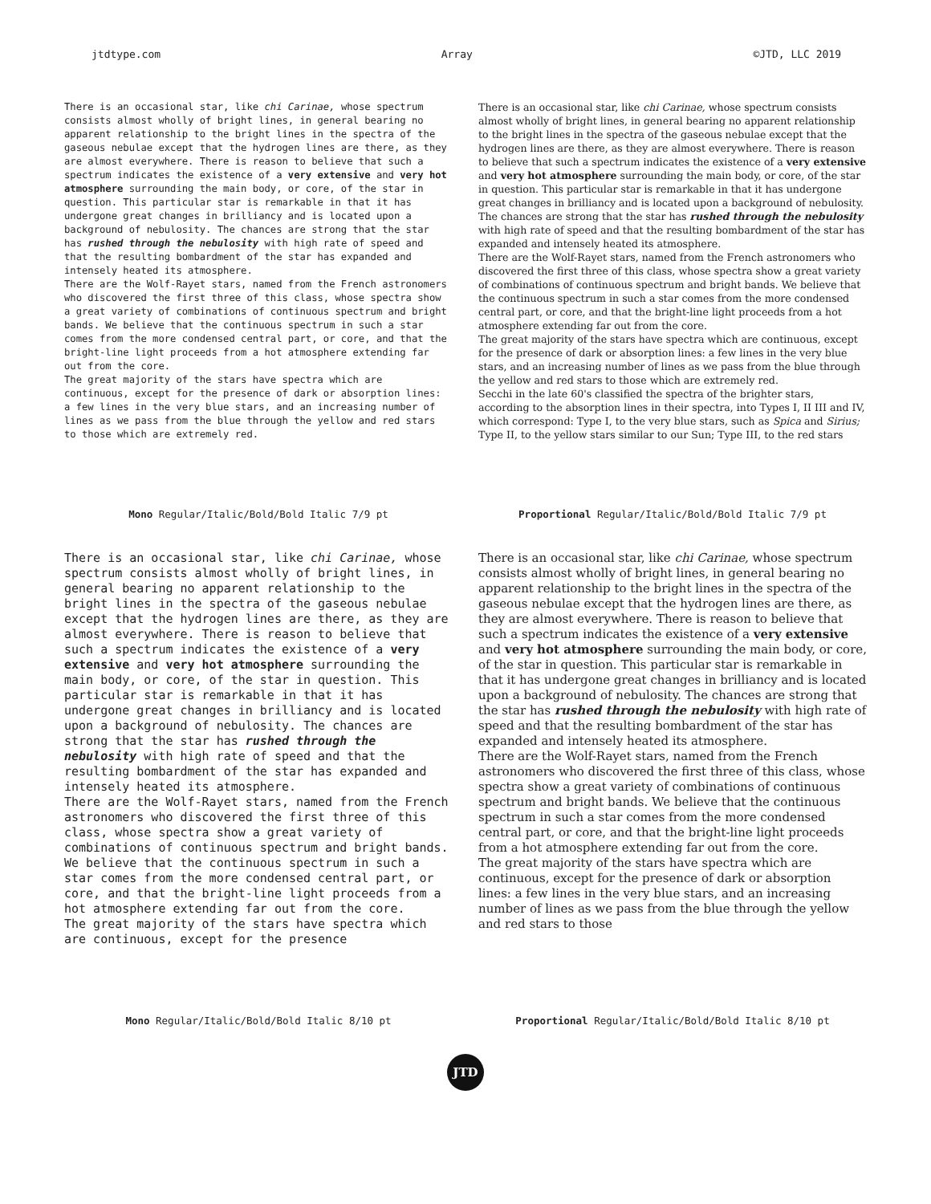jtdtype.com Array ©JTD, LLC 2019
There is an occasional star, like chi Carinae, whose spectrum consists almost wholly of bright lines, in general bearing no apparent relationship to the bright lines in the spectra of the gaseous nebulae except that the hydrogen lines are there, as they are almost everywhere. There is reason to believe that such a spectrum indicates the existence of a very extensive and very hot atmosphere surrounding the main body, or core, of the star in question. This particular star is remarkable in that it has undergone great changes in brilliancy and is located upon a background of nebulosity. The chances are strong that the star has rushed through the nebulosity with high rate of speed and that the resulting bombardment of the star has expanded and intensely heated its atmosphere.
There are the Wolf-Rayet stars, named from the French astronomers who discovered the first three of this class, whose spectra show a great variety of combinations of continuous spectrum and bright bands. We believe that the continuous spectrum in such a star comes from the more condensed central part, or core, and that the bright-line light proceeds from a hot atmosphere extending far out from the core.
The great majority of the stars have spectra which are continuous, except for the presence of dark or absorption lines: a few lines in the very blue stars, and an increasing number of lines as we pass from the blue through the yellow and red stars to those which are extremely red.
Mono Regular/Italic/Bold/Bold Italic 7/9 pt
There is an occasional star, like chi Carinae, whose spectrum consists almost wholly of bright lines, in general bearing no apparent relationship to the bright lines in the spectra of the gaseous nebulae except that the hydrogen lines are there, as they are almost everywhere. There is reason to believe that such a spectrum indicates the existence of a very extensive and very hot atmosphere surrounding the main body, or core, of the star in question. This particular star is remarkable in that it has undergone great changes in brilliancy and is located upon a background of nebulosity. The chances are strong that the star has rushed through the nebulosity with high rate of speed and that the resulting bombardment of the star has expanded and intensely heated its atmosphere.
There are the Wolf-Rayet stars, named from the French astronomers who discovered the first three of this class, whose spectra show a great variety of combinations of continuous spectrum and bright bands. We believe that the continuous spectrum in such a star comes from the more condensed central part, or core, and that the bright-line light proceeds from a hot atmosphere extending far out from the core.
The great majority of the stars have spectra which are continuous, except for the presence of dark or absorption lines: a few lines in the very blue stars, and an increasing number of lines as we pass from the blue through the yellow and red stars to those which are extremely red.
Secchi in the late 60's classified the spectra of the brighter stars, according to the absorption lines in their spectra, into Types I, II III and IV, which correspond: Type I, to the very blue stars, such as Spica and Sirius; Type II, to the yellow stars similar to our Sun; Type III, to the red stars
Proportional Regular/Italic/Bold/Bold Italic 7/9 pt
There is an occasional star, like chi Carinae, whose spectrum consists almost wholly of bright lines, in general bearing no apparent relationship to the bright lines in the spectra of the gaseous nebulae except that the hydrogen lines are there, as they are almost everywhere. There is reason to believe that such a spectrum indicates the existence of a very extensive and very hot atmosphere surrounding the main body, or core, of the star in question. This particular star is remarkable in that it has undergone great changes in brilliancy and is located upon a background of nebulosity. The chances are strong that the star has rushed through the nebulosity with high rate of speed and that the resulting bombardment of the star has expanded and intensely heated its atmosphere.
There are the Wolf-Rayet stars, named from the French astronomers who discovered the first three of this class, whose spectra show a great variety of combinations of continuous spectrum and bright bands. We believe that the continuous spectrum in such a star comes from the more condensed central part, or core, and that the bright-line light proceeds from a hot atmosphere extending far out from the core.
The great majority of the stars have spectra which are continuous, except for the presence
Mono Regular/Italic/Bold/Bold Italic 8/10 pt
There is an occasional star, like chi Carinae, whose spectrum consists almost wholly of bright lines, in general bearing no apparent relationship to the bright lines in the spectra of the gaseous nebulae except that the hydrogen lines are there, as they are almost everywhere. There is reason to believe that such a spectrum indicates the existence of a very extensive and very hot atmosphere surrounding the main body, or core, of the star in question. This particular star is remarkable in that it has undergone great changes in brilliancy and is located upon a background of nebulosity. The chances are strong that the star has rushed through the nebulosity with high rate of speed and that the resulting bombardment of the star has expanded and intensely heated its atmosphere.
There are the Wolf-Rayet stars, named from the French astronomers who discovered the first three of this class, whose spectra show a great variety of combinations of continuous spectrum and bright bands. We believe that the continuous spectrum in such a star comes from the more condensed central part, or core, and that the bright-line light proceeds from a hot atmosphere extending far out from the core.
The great majority of the stars have spectra which are continuous, except for the presence of dark or absorption lines: a few lines in the very blue stars, and an increasing number of lines as we pass from the blue through the yellow and red stars to those
Proportional Regular/Italic/Bold/Bold Italic 8/10 pt
JTD